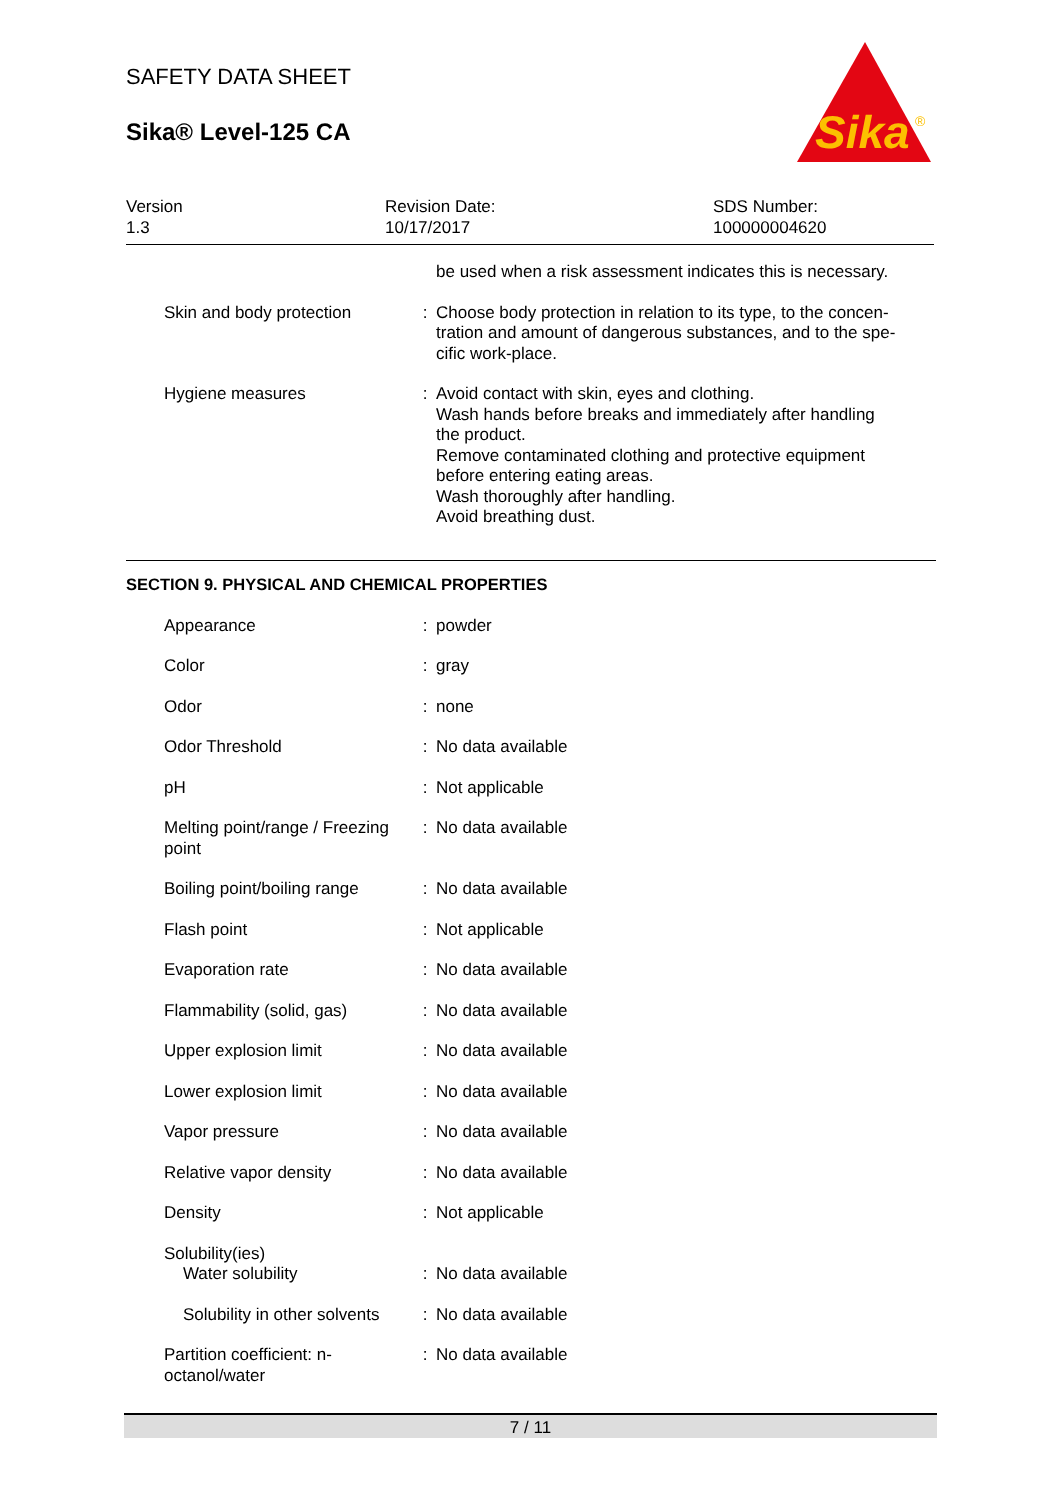SAFETY DATA SHEET
Sika® Level-125 CA
Sika
®
Version
1.3
Revision Date:
10/17/2017
SDS Number:
100000004620
| | | be used when a risk assessment indicates this is necessary. |
| Skin and body protection | : | Choose body protection in relation to its type, to the concen- tration and amount of dangerous substances, and to the spe- cific work-place. |
| Hygiene measures | : | Avoid contact with skin, eyes and clothing. Wash hands before breaks and immediately after handling the product. Remove contaminated clothing and protective equipment before entering eating areas. Wash thoroughly after handling. Avoid breathing dust. |
SECTION 9. PHYSICAL AND CHEMICAL PROPERTIES
| Appearance | : | powder |
| Color | : | gray |
| Odor | : | none |
| Odor Threshold | : | No data available |
| pH | : | Not applicable |
| Melting point/range / Freezing point | : | No data available |
| Boiling point/boiling range | : | No data available |
| Flash point | : | Not applicable |
| Evaporation rate | : | No data available |
| Flammability (solid, gas) | : | No data available |
| Upper explosion limit | : | No data available |
| Lower explosion limit | : | No data available |
| Vapor pressure | : | No data available |
| Relative vapor density | : | No data available |
| Density | : | Not applicable |
| Solubility(ies) Water solubility | : | No data available |
| Solubility in other solvents | : | No data available |
| Partition coefficient: n-octanol/water | : | No data available |
7 / 11